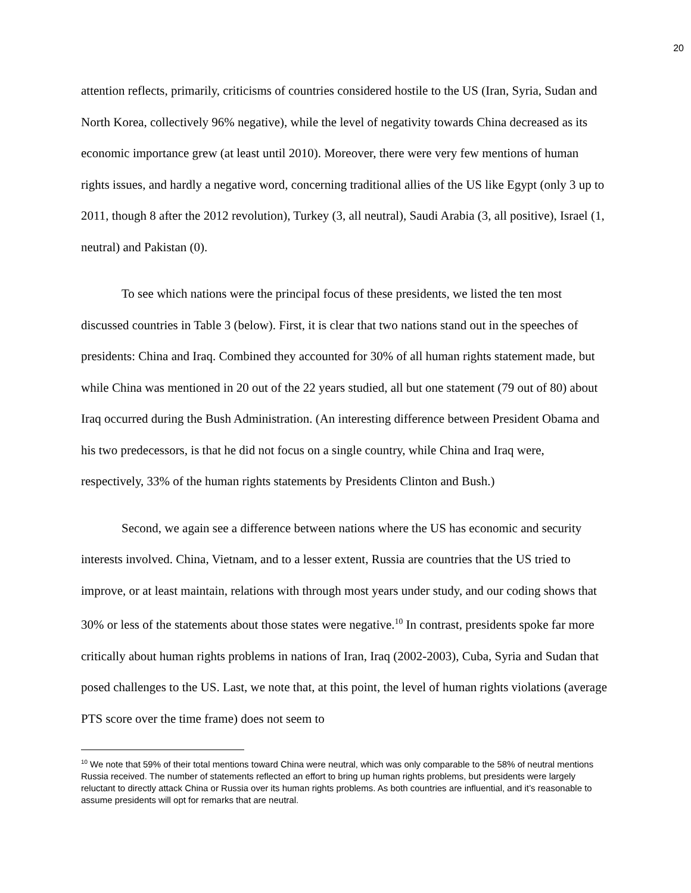20
attention reflects, primarily, criticisms of countries considered hostile to the US (Iran, Syria, Sudan and North Korea, collectively 96% negative), while the level of negativity towards China decreased as its economic importance grew (at least until 2010). Moreover, there were very few mentions of human rights issues, and hardly a negative word, concerning traditional allies of the US like Egypt (only 3 up to 2011, though 8 after the 2012 revolution), Turkey (3, all neutral), Saudi Arabia (3, all positive), Israel (1, neutral) and Pakistan (0).
To see which nations were the principal focus of these presidents, we listed the ten most discussed countries in Table 3 (below). First, it is clear that two nations stand out in the speeches of presidents: China and Iraq. Combined they accounted for 30% of all human rights statement made, but while China was mentioned in 20 out of the 22 years studied, all but one statement (79 out of 80) about Iraq occurred during the Bush Administration. (An interesting difference between President Obama and his two predecessors, is that he did not focus on a single country, while China and Iraq were, respectively, 33% of the human rights statements by Presidents Clinton and Bush.)
Second, we again see a difference between nations where the US has economic and security interests involved. China, Vietnam, and to a lesser extent, Russia are countries that the US tried to improve, or at least maintain, relations with through most years under study, and our coding shows that 30% or less of the statements about those states were negative.<sup>10</sup> In contrast, presidents spoke far more critically about human rights problems in nations of Iran, Iraq (2002-2003), Cuba, Syria and Sudan that posed challenges to the US. Last, we note that, at this point, the level of human rights violations (average PTS score over the time frame) does not seem to
<sup>10</sup> We note that 59% of their total mentions toward China were neutral, which was only comparable to the 58% of neutral mentions Russia received. The number of statements reflected an effort to bring up human rights problems, but presidents were largely reluctant to directly attack China or Russia over its human rights problems. As both countries are influential, and it’s reasonable to assume presidents will opt for remarks that are neutral.